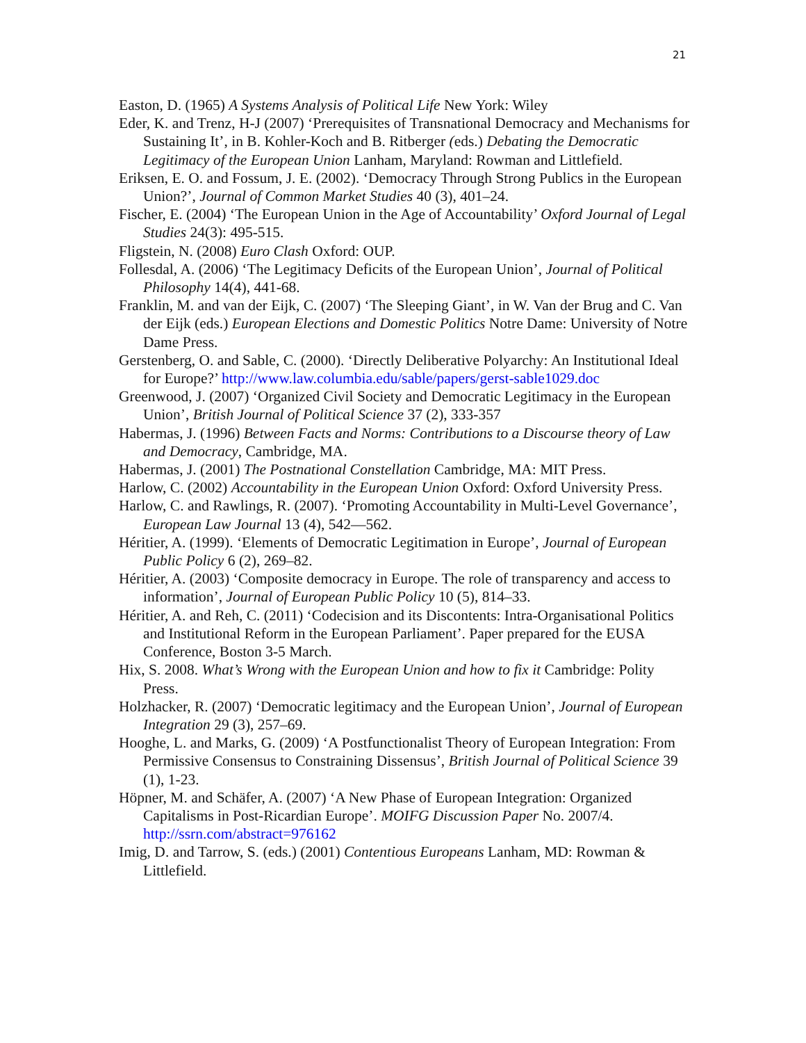21
Easton, D. (1965) A Systems Analysis of Political Life New York: Wiley
Eder, K. and Trenz, H-J (2007) ‘Prerequisites of Transnational Democracy and Mechanisms for Sustaining It’, in B. Kohler-Koch and B. Ritberger (eds.) Debating the Democratic Legitimacy of the European Union Lanham, Maryland: Rowman and Littlefield.
Eriksen, E. O. and Fossum, J. E. (2002). ‘Democracy Through Strong Publics in the European Union?’, Journal of Common Market Studies 40 (3), 401–24.
Fischer, E. (2004) ‘The European Union in the Age of Accountability’ Oxford Journal of Legal Studies 24(3): 495-515.
Fligstein, N. (2008) Euro Clash Oxford: OUP.
Follesdal, A. (2006) ‘The Legitimacy Deficits of the European Union’, Journal of Political Philosophy 14(4), 441-68.
Franklin, M. and van der Eijk, C. (2007) ‘The Sleeping Giant’, in W. Van der Brug and C. Van der Eijk (eds.) European Elections and Domestic Politics Notre Dame: University of Notre Dame Press.
Gerstenberg, O. and Sable, C. (2000). ‘Directly Deliberative Polyarchy: An Institutional Ideal for Europe?’ http://www.law.columbia.edu/sable/papers/gerst-sable1029.doc
Greenwood, J. (2007) ‘Organized Civil Society and Democratic Legitimacy in the European Union’, British Journal of Political Science 37 (2), 333-357
Habermas, J. (1996) Between Facts and Norms: Contributions to a Discourse theory of Law and Democracy, Cambridge, MA.
Habermas, J. (2001) The Postnational Constellation Cambridge, MA: MIT Press.
Harlow, C. (2002) Accountability in the European Union Oxford: Oxford University Press.
Harlow, C. and Rawlings, R. (2007). ‘Promoting Accountability in Multi-Level Governance’, European Law Journal 13 (4), 542—562.
Héritier, A. (1999). ‘Elements of Democratic Legitimation in Europe’, Journal of European Public Policy 6 (2), 269–82.
Héritier, A. (2003) ‘Composite democracy in Europe. The role of transparency and access to information’, Journal of European Public Policy 10 (5), 814–33.
Héritier, A. and Reh, C. (2011) ‘Codecision and its Discontents: Intra-Organisational Politics and Institutional Reform in the European Parliament’. Paper prepared for the EUSA Conference, Boston 3-5 March.
Hix, S. 2008. What’s Wrong with the European Union and how to fix it Cambridge: Polity Press.
Holzhacker, R. (2007) ‘Democratic legitimacy and the European Union’, Journal of European Integration 29 (3), 257–69.
Hooghe, L. and Marks, G. (2009) ‘A Postfunctionalist Theory of European Integration: From Permissive Consensus to Constraining Dissensus’, British Journal of Political Science 39 (1), 1-23.
Höpner, M. and Schäfer, A. (2007) ‘A New Phase of European Integration: Organized Capitalisms in Post-Ricardian Europe’. MOIFG Discussion Paper No. 2007/4. http://ssrn.com/abstract=976162
Imig, D. and Tarrow, S. (eds.) (2001) Contentious Europeans Lanham, MD: Rowman & Littlefield.